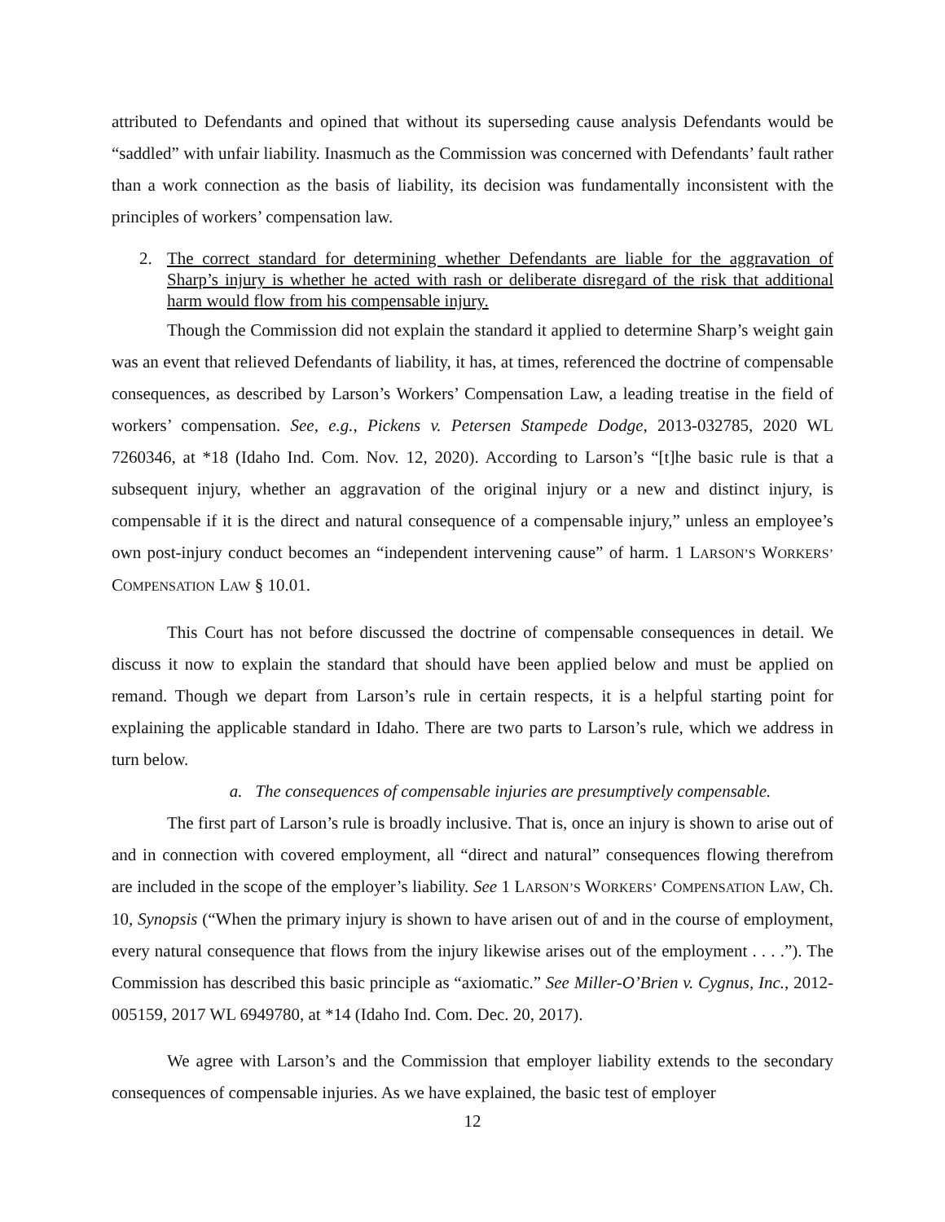attributed to Defendants and opined that without its superseding cause analysis Defendants would be “saddled” with unfair liability. Inasmuch as the Commission was concerned with Defendants’ fault rather than a work connection as the basis of liability, its decision was fundamentally inconsistent with the principles of workers’ compensation law.
2. The correct standard for determining whether Defendants are liable for the aggravation of Sharp’s injury is whether he acted with rash or deliberate disregard of the risk that additional harm would flow from his compensable injury.
Though the Commission did not explain the standard it applied to determine Sharp’s weight gain was an event that relieved Defendants of liability, it has, at times, referenced the doctrine of compensable consequences, as described by Larson’s Workers’ Compensation Law, a leading treatise in the field of workers’ compensation. See, e.g., Pickens v. Petersen Stampede Dodge, 2013-032785, 2020 WL 7260346, at *18 (Idaho Ind. Com. Nov. 12, 2020). According to Larson’s “[t]he basic rule is that a subsequent injury, whether an aggravation of the original injury or a new and distinct injury, is compensable if it is the direct and natural consequence of a compensable injury,” unless an employee’s own post-injury conduct becomes an “independent intervening cause” of harm. 1 LARSON’S WORKERS’ COMPENSATION LAW § 10.01.
This Court has not before discussed the doctrine of compensable consequences in detail. We discuss it now to explain the standard that should have been applied below and must be applied on remand. Though we depart from Larson’s rule in certain respects, it is a helpful starting point for explaining the applicable standard in Idaho. There are two parts to Larson’s rule, which we address in turn below.
a. The consequences of compensable injuries are presumptively compensable.
The first part of Larson’s rule is broadly inclusive. That is, once an injury is shown to arise out of and in connection with covered employment, all “direct and natural” consequences flowing therefrom are included in the scope of the employer’s liability. See 1 LARSON’S WORKERS’ COMPENSATION LAW, Ch. 10, Synopsis (“When the primary injury is shown to have arisen out of and in the course of employment, every natural consequence that flows from the injury likewise arises out of the employment . . . .”). The Commission has described this basic principle as “axiomatic.” See Miller-O’Brien v. Cygnus, Inc., 2012-005159, 2017 WL 6949780, at *14 (Idaho Ind. Com. Dec. 20, 2017).
We agree with Larson’s and the Commission that employer liability extends to the secondary consequences of compensable injuries. As we have explained, the basic test of employer
12